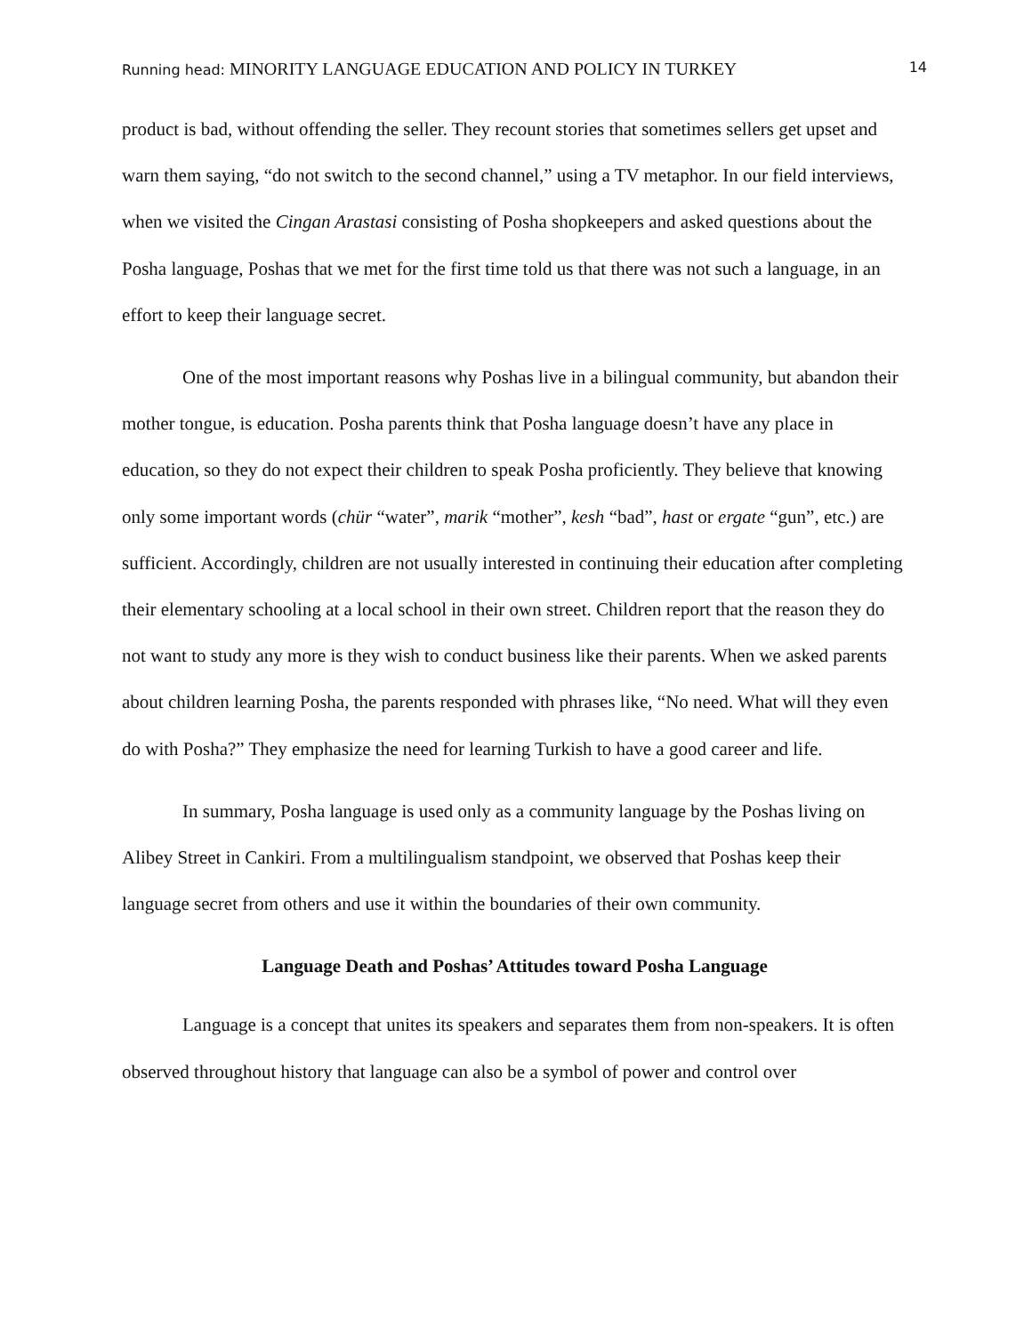Running head: MINORITY LANGUAGE EDUCATION AND POLICY IN TURKEY 14
product is bad, without offending the seller. They recount stories that sometimes sellers get upset and warn them saying, “do not switch to the second channel,” using a TV metaphor. In our field interviews, when we visited the Cingan Arastasi consisting of Posha shopkeepers and asked questions about the Posha language, Poshas that we met for the first time told us that there was not such a language, in an effort to keep their language secret.
One of the most important reasons why Poshas live in a bilingual community, but abandon their mother tongue, is education. Posha parents think that Posha language doesn’t have any place in education, so they do not expect their children to speak Posha proficiently. They believe that knowing only some important words (chür “water”, marik “mother”, kesh “bad”, hast or ergate “gun”, etc.) are sufficient. Accordingly, children are not usually interested in continuing their education after completing their elementary schooling at a local school in their own street. Children report that the reason they do not want to study any more is they wish to conduct business like their parents. When we asked parents about children learning Posha, the parents responded with phrases like, “No need. What will they even do with Posha?” They emphasize the need for learning Turkish to have a good career and life.
In summary, Posha language is used only as a community language by the Poshas living on Alibey Street in Cankiri. From a multilingualism standpoint, we observed that Poshas keep their language secret from others and use it within the boundaries of their own community.
Language Death and Poshas’ Attitudes toward Posha Language
Language is a concept that unites its speakers and separates them from non-speakers. It is often observed throughout history that language can also be a symbol of power and control over